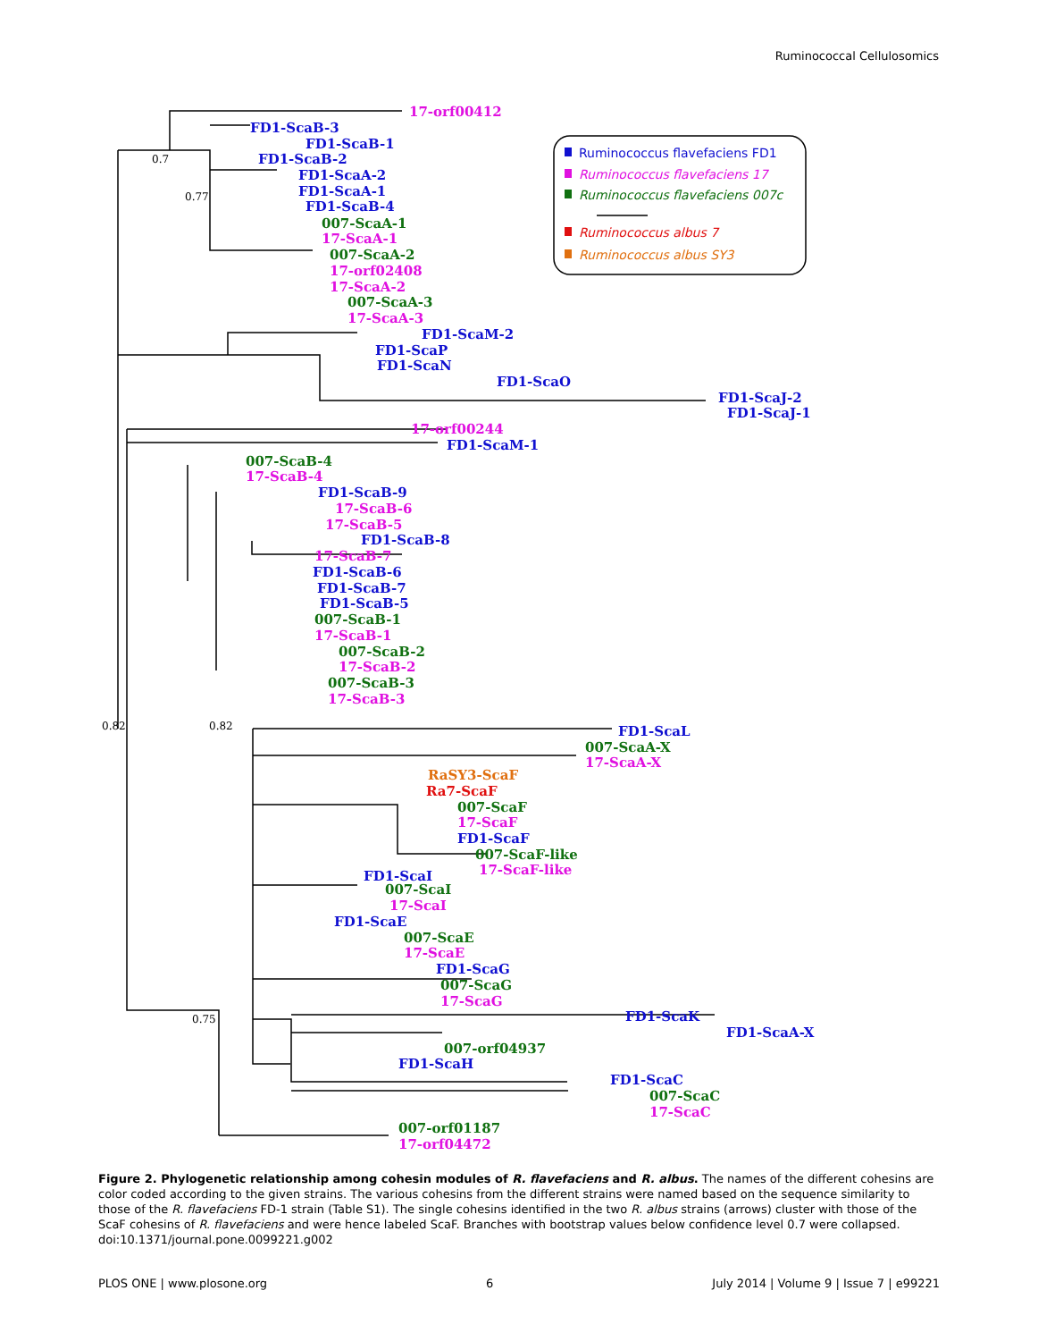Ruminococcal Cellulosomics
17-orf00412
FD1-ScaB-3
FD1-ScaB-1
FD1-ScaB-2
FD1-ScaA-2
FD1-ScaA-1
FD1-ScaB-4
007-ScaA-1
17-ScaA-1
007-ScaA-2
17-orf02408
17-ScaA-2
007-ScaA-3
17-ScaA-3
FD1-ScaM-2
FD1-ScaP
FD1-ScaN
FD1-ScaO
FD1-ScaJ-2
FD1-ScaJ-1
17-orf00244
FD1-ScaM-1
007-ScaB-4
17-ScaB-4
FD1-ScaB-9
17-ScaB-6
17-ScaB-5
FD1-ScaB-8
17-ScaB-7
FD1-ScaB-6
FD1-ScaB-7
FD1-ScaB-5
007-ScaB-1
17-ScaB-1
007-ScaB-2
17-ScaB-2
007-ScaB-3
17-ScaB-3
FD1-ScaL
007-ScaA-X
17-ScaA-X
RaSY3-ScaF
Ra7-ScaF
007-ScaF
17-ScaF
FD1-ScaF
007-ScaF-like
17-ScaF-like
FD1-ScaI
007-ScaI
17-ScaI
FD1-ScaE
007-ScaE
17-ScaE
FD1-ScaG
007-ScaG
17-ScaG
FD1-ScaK
FD1-ScaA-X
007-orf04937
FD1-ScaH
FD1-ScaC
007-ScaC
17-ScaC
007-orf01187
17-orf04472
0.7
0.77
0.82
0.82
0.75
Ruminococcus flavefaciens FD1
Ruminococcus flavefaciens 17
Ruminococcus flavefaciens 007c
Ruminococcus albus 7
Ruminococcus albus SY3
Figure 2. Phylogenetic relationship among cohesin modules of R. flavefaciens and R. albus. The names of the different cohesins are color coded according to the given strains. The various cohesins from the different strains were named based on the sequence similarity to those of the R. flavefaciens FD-1 strain (Table S1). The single cohesins identified in the two R. albus strains (arrows) cluster with those of the ScaF cohesins of R. flavefaciens and were hence labeled ScaF. Branches with bootstrap values below confidence level 0.7 were collapsed.
doi:10.1371/journal.pone.0099221.g002
PLOS ONE | www.plosone.org 6 July 2014 | Volume 9 | Issue 7 | e99221